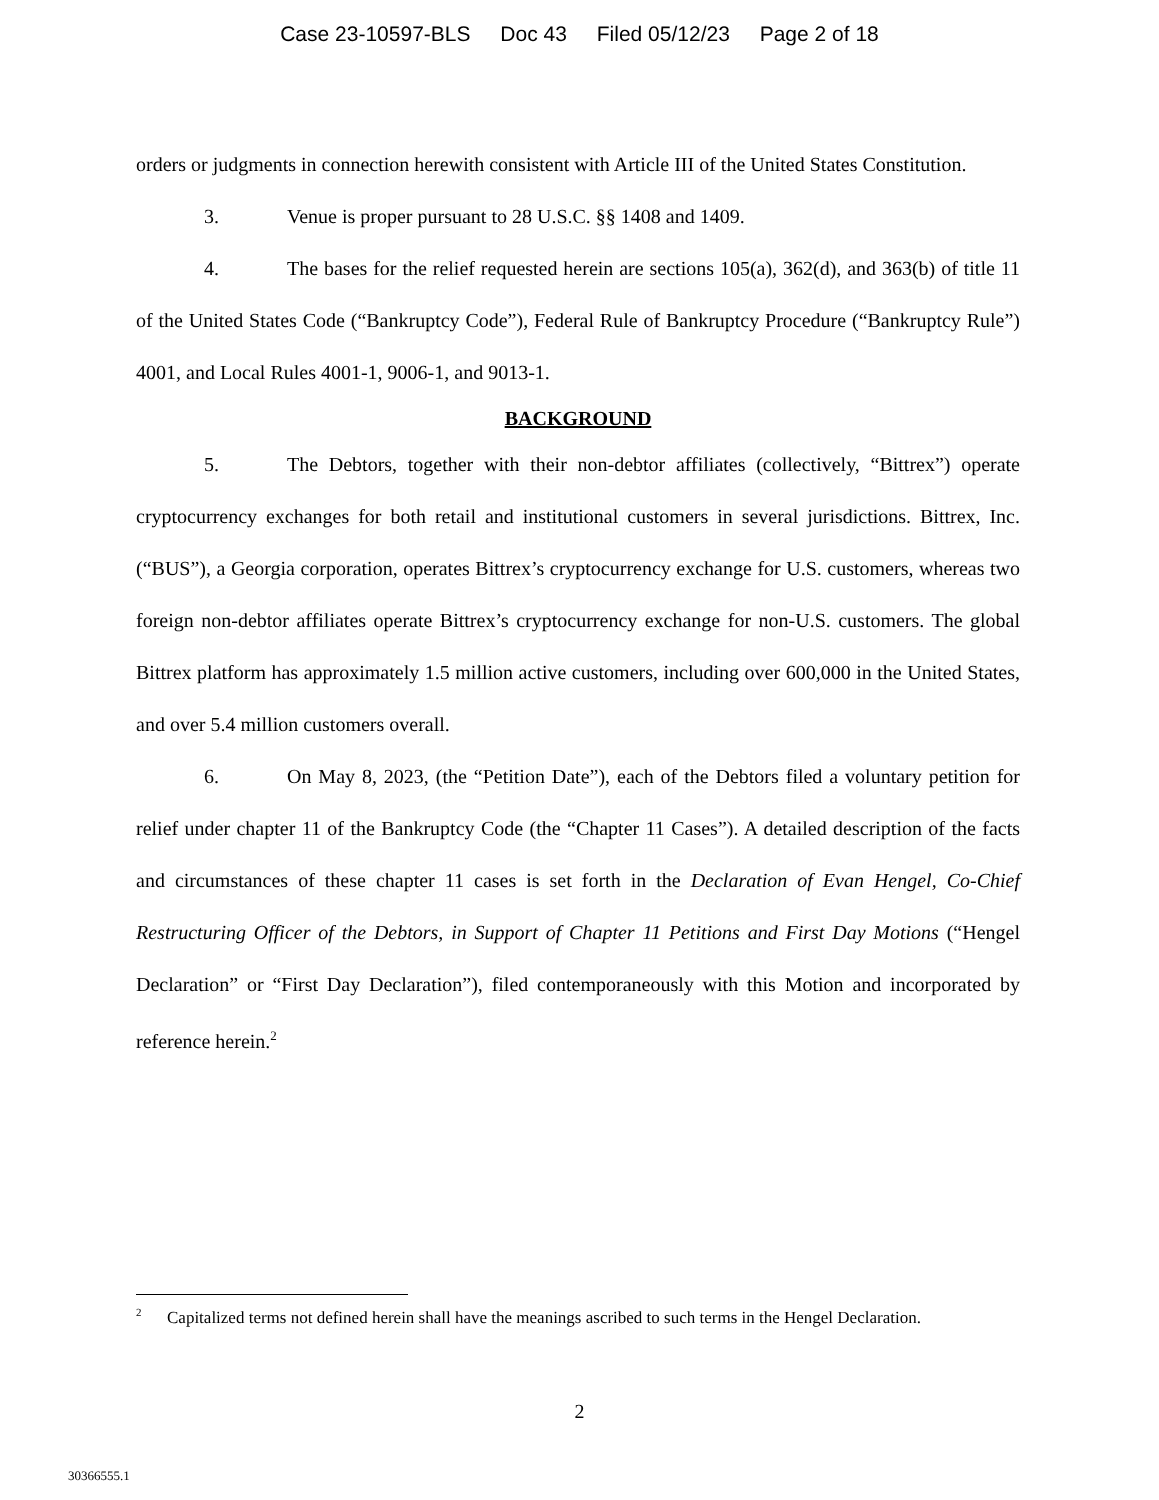Case 23-10597-BLS Doc 43 Filed 05/12/23 Page 2 of 18
orders or judgments in connection herewith consistent with Article III of the United States Constitution.
3. Venue is proper pursuant to 28 U.S.C. §§ 1408 and 1409.
4. The bases for the relief requested herein are sections 105(a), 362(d), and 363(b) of title 11 of the United States Code (“Bankruptcy Code”), Federal Rule of Bankruptcy Procedure (“Bankruptcy Rule”) 4001, and Local Rules 4001-1, 9006-1, and 9013-1.
BACKGROUND
5. The Debtors, together with their non-debtor affiliates (collectively, “Bittrex”) operate cryptocurrency exchanges for both retail and institutional customers in several jurisdictions. Bittrex, Inc. (“BUS”), a Georgia corporation, operates Bittrex’s cryptocurrency exchange for U.S. customers, whereas two foreign non-debtor affiliates operate Bittrex’s cryptocurrency exchange for non-U.S. customers. The global Bittrex platform has approximately 1.5 million active customers, including over 600,000 in the United States, and over 5.4 million customers overall.
6. On May 8, 2023, (the “Petition Date”), each of the Debtors filed a voluntary petition for relief under chapter 11 of the Bankruptcy Code (the “Chapter 11 Cases”). A detailed description of the facts and circumstances of these chapter 11 cases is set forth in the Declaration of Evan Hengel, Co-Chief Restructuring Officer of the Debtors, in Support of Chapter 11 Petitions and First Day Motions (“Hengel Declaration” or “First Day Declaration”), filed contemporaneously with this Motion and incorporated by reference herein.<sup>2</sup>
<sup>2</sup> Capitalized terms not defined herein shall have the meanings ascribed to such terms in the Hengel Declaration.
2
30366555.1